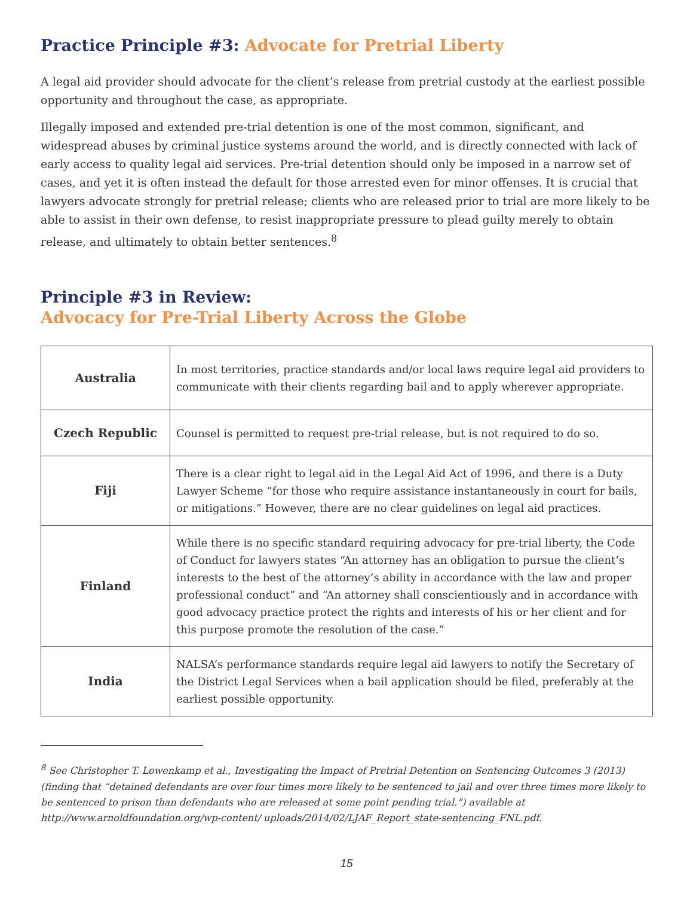Practice Principle #3: Advocate for Pretrial Liberty
A legal aid provider should advocate for the client’s release from pretrial custody at the earliest possible opportunity and throughout the case, as appropriate.
Illegally imposed and extended pre-trial detention is one of the most common, significant, and widespread abuses by criminal justice systems around the world, and is directly connected with lack of early access to quality legal aid services. Pre-trial detention should only be imposed in a narrow set of cases, and yet it is often instead the default for those arrested even for minor offenses. It is crucial that lawyers advocate strongly for pretrial release; clients who are released prior to trial are more likely to be able to assist in their own defense, to resist inappropriate pressure to plead guilty merely to obtain release, and ultimately to obtain better sentences.<sup>8</sup>
Principle #3 in Review:
Advocacy for Pre-Trial Liberty Across the Globe
| Australia | In most territories, practice standards and/or local laws require legal aid providers to communicate with their clients regarding bail and to apply wherever appropriate. |
| Czech Republic | Counsel is permitted to request pre-trial release, but is not required to do so. |
| Fiji | There is a clear right to legal aid in the Legal Aid Act of 1996, and there is a Duty Lawyer Scheme “for those who require assistance instantaneously in court for bails, or mitigations.” However, there are no clear guidelines on legal aid practices. |
| Finland | While there is no specific standard requiring advocacy for pre-trial liberty, the Code of Conduct for lawyers states “An attorney has an obligation to pursue the client’s interests to the best of the attorney’s ability in accordance with the law and proper professional conduct” and “An attorney shall conscientiously and in accordance with good advocacy practice protect the rights and interests of his or her client and for this purpose promote the resolution of the case.” |
| India | NALSA’s performance standards require legal aid lawyers to notify the Secretary of the District Legal Services when a bail application should be filed, preferably at the earliest possible opportunity. |
<sup>8</sup> See Christopher T. Lowenkamp et al., Investigating the Impact of Pretrial Detention on Sentencing Outcomes 3 (2013) (finding that “detained defendants are over four times more likely to be sentenced to jail and over three times more likely to be sentenced to prison than defendants who are released at some point pending trial.”) available at http://www.arnoldfoundation.org/wp-content/ uploads/2014/02/LJAF_Report_state-sentencing_FNL.pdf.
15